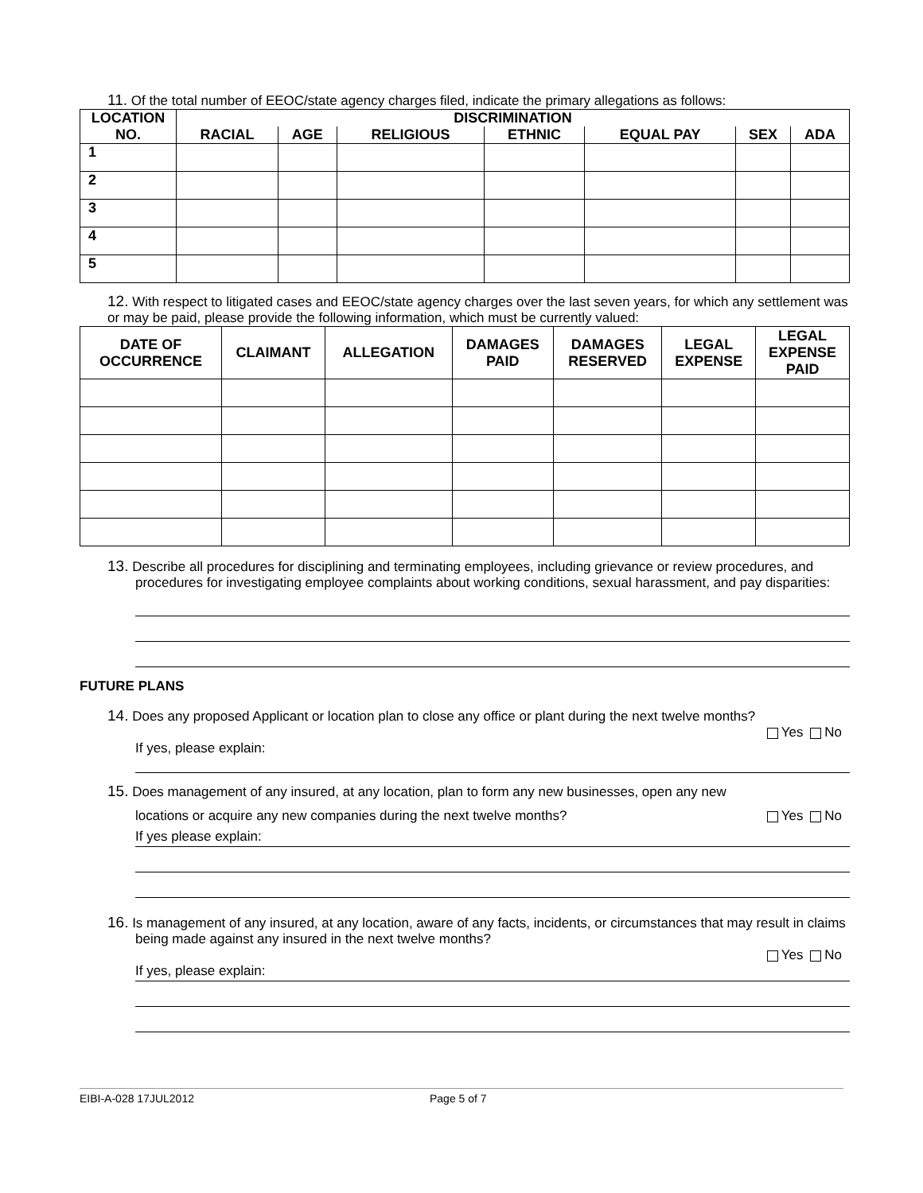11. Of the total number of EEOC/state agency charges filed, indicate the primary allegations as follows:
| LOCATION NO. | DISCRIMINATION | | | | | | |
| --- | --- | --- | --- | --- | --- | --- | --- |
| | RACIAL | AGE | RELIGIOUS | ETHNIC | EQUAL PAY | SEX | ADA |
| 1 | | | | | | | |
| 2 | | | | | | | |
| 3 | | | | | | | |
| 4 | | | | | | | |
| 5 | | | | | | | |
12. With respect to litigated cases and EEOC/state agency charges over the last seven years, for which any settlement was or may be paid, please provide the following information, which must be currently valued:
| DATE OF OCCURRENCE | CLAIMANT | ALLEGATION | DAMAGES PAID | DAMAGES RESERVED | LEGAL EXPENSE | LEGAL EXPENSE PAID |
| --- | --- | --- | --- | --- | --- | --- |
13. Describe all procedures for disciplining and terminating employees, including grievance or review procedures, and procedures for investigating employee complaints about working conditions, sexual harassment, and pay disparities:
FUTURE PLANS
14. Does any proposed Applicant or location plan to close any office or plant during the next twelve months?
Yes No
If yes, please explain:
15. Does management of any insured, at any location, plan to form any new businesses, open any new
locations or acquire any new companies during the next twelve months? Yes No
If yes please explain:
16. Is management of any insured, at any location, aware of any facts, incidents, or circumstances that may result in claims being made against any insured in the next twelve months?
Yes No
If yes, please explain:
EIBI-A-028 17JUL2012 Page 5 of 7